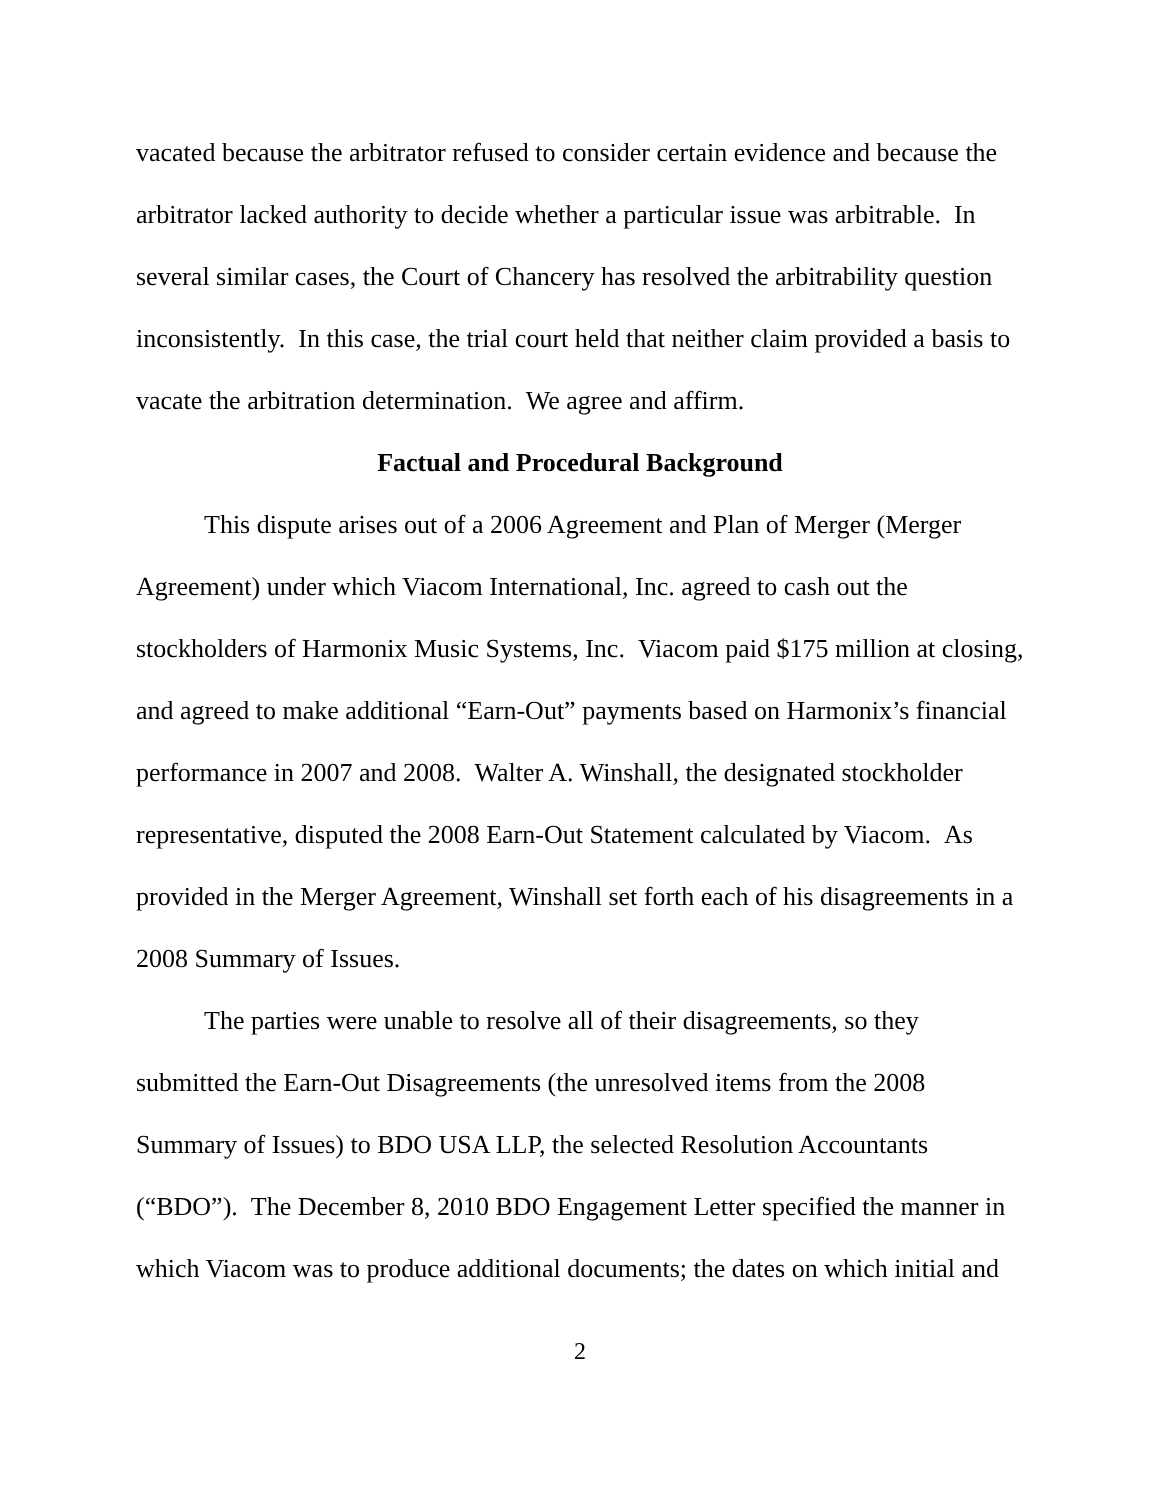vacated because the arbitrator refused to consider certain evidence and because the arbitrator lacked authority to decide whether a particular issue was arbitrable. In several similar cases, the Court of Chancery has resolved the arbitrability question inconsistently. In this case, the trial court held that neither claim provided a basis to vacate the arbitration determination. We agree and affirm.
Factual and Procedural Background
This dispute arises out of a 2006 Agreement and Plan of Merger (Merger Agreement) under which Viacom International, Inc. agreed to cash out the stockholders of Harmonix Music Systems, Inc. Viacom paid $175 million at closing, and agreed to make additional “Earn-Out” payments based on Harmonix’s financial performance in 2007 and 2008. Walter A. Winshall, the designated stockholder representative, disputed the 2008 Earn-Out Statement calculated by Viacom. As provided in the Merger Agreement, Winshall set forth each of his disagreements in a 2008 Summary of Issues.
The parties were unable to resolve all of their disagreements, so they submitted the Earn-Out Disagreements (the unresolved items from the 2008 Summary of Issues) to BDO USA LLP, the selected Resolution Accountants (“BDO”). The December 8, 2010 BDO Engagement Letter specified the manner in which Viacom was to produce additional documents; the dates on which initial and
2